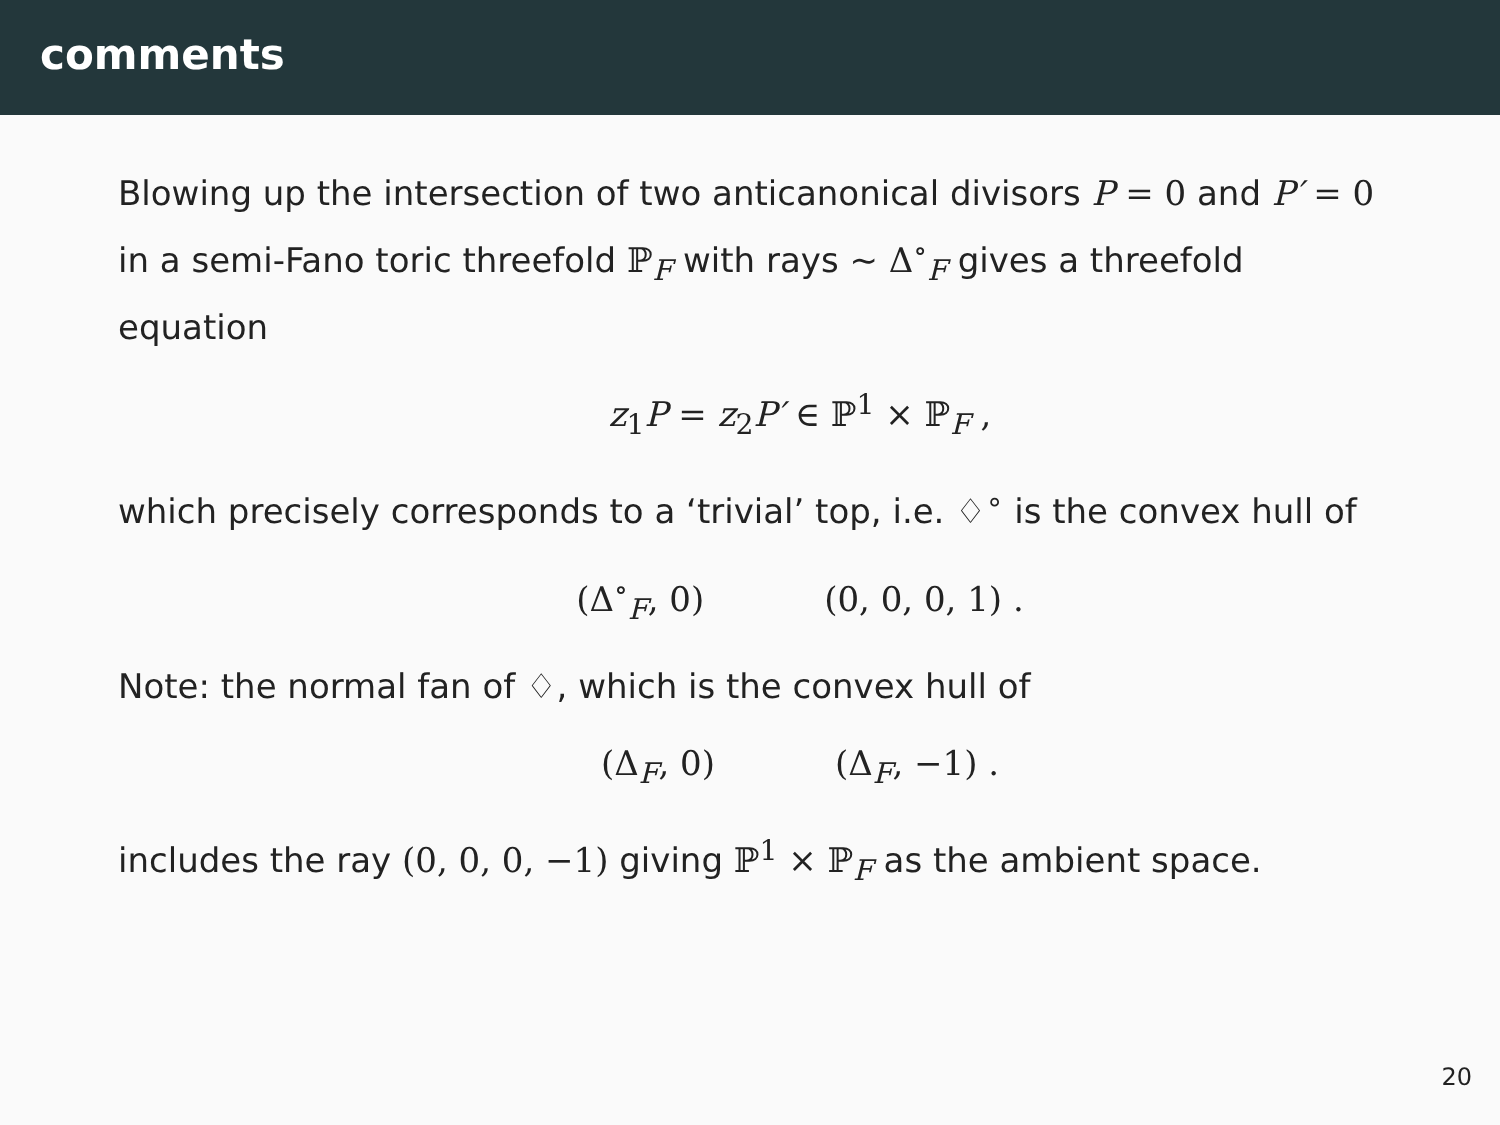comments
Blowing up the intersection of two anticanonical divisors P = 0 and P′ = 0 in a semi-Fano toric threefold ℙ<sub>F</sub> with rays ∼ Δ<sup>∘</sup><sub>F</sub> gives a threefold equation
z<sub>1</sub>P = z<sub>2</sub>P′ ∈ ℙ<sup>1</sup> × ℙ<sub>F</sub> ,
which precisely corresponds to a ‘trivial’ top, i.e. ♢<sup>∘</sup> is the convex hull of
(Δ<sup>∘</sup><sub>F</sub>, 0) (0, 0, 0, 1) .
Note: the normal fan of ♢, which is the convex hull of
(Δ<sub>F</sub>, 0) (Δ<sub>F</sub>, −1) .
includes the ray (0, 0, 0, −1) giving ℙ<sup>1</sup> × ℙ<sub>F</sub> as the ambient space.
20